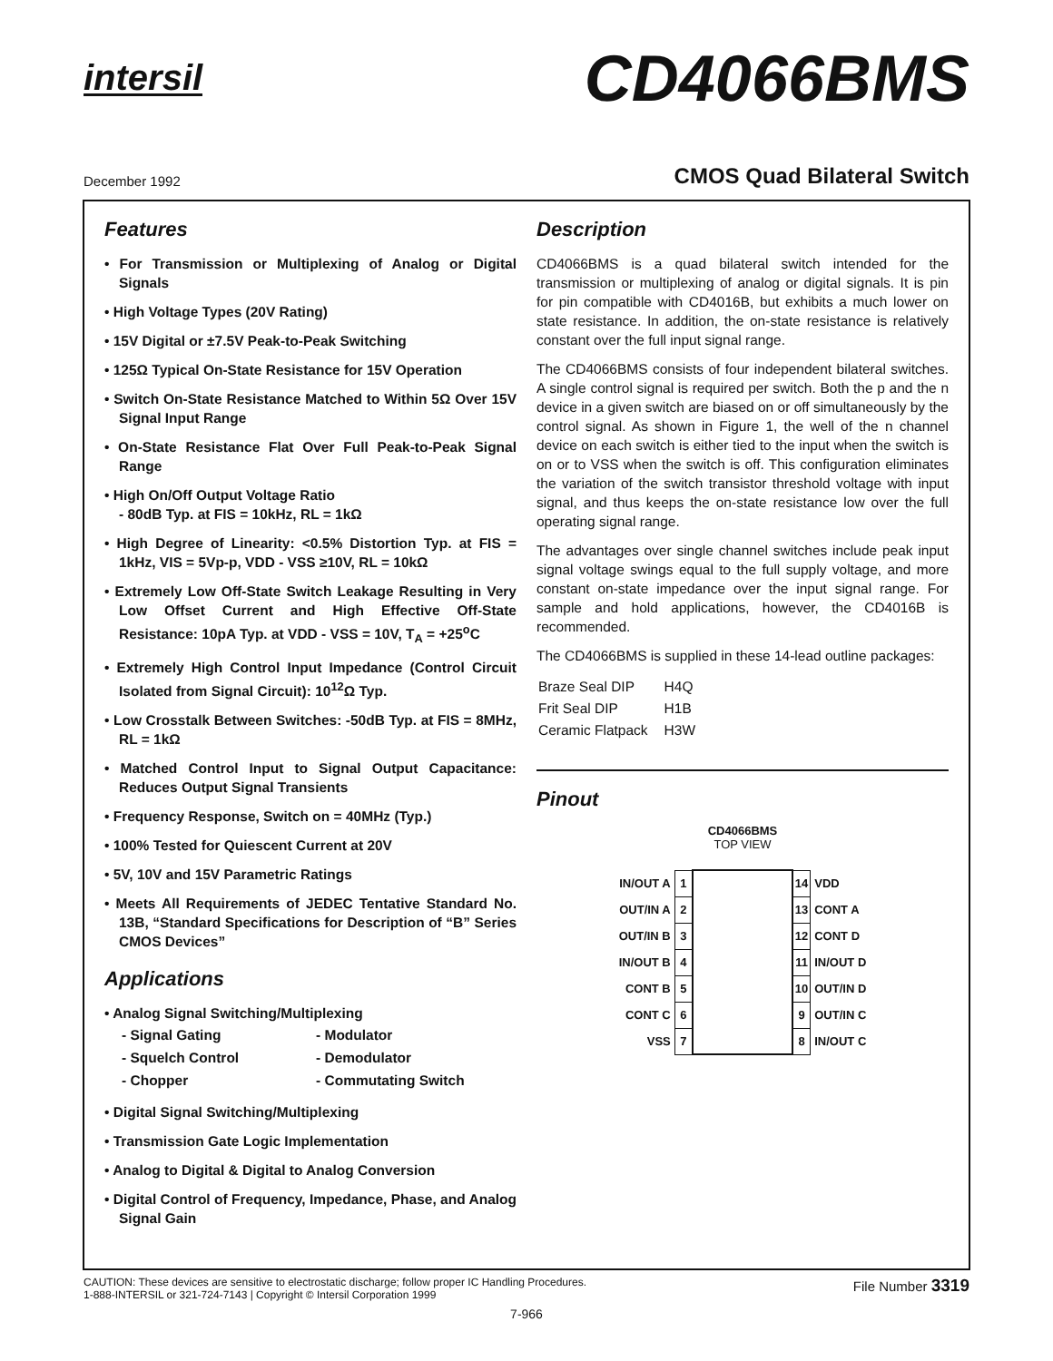intersil
CD4066BMS
December 1992
CMOS Quad Bilateral Switch
Features
• For Transmission or Multiplexing of Analog or Digital Signals
• High Voltage Types (20V Rating)
• 15V Digital or ±7.5V Peak-to-Peak Switching
• 125Ω Typical On-State Resistance for 15V Operation
• Switch On-State Resistance Matched to Within 5Ω Over 15V Signal Input Range
• On-State Resistance Flat Over Full Peak-to-Peak Signal Range
• High On/Off Output Voltage Ratio
- 80dB Typ. at FIS = 10kHz, RL = 1kΩ
• High Degree of Linearity: <0.5% Distortion Typ. at FIS = 1kHz, VIS = 5Vp-p, VDD - VSS ≥10V, RL = 10kΩ
• Extremely Low Off-State Switch Leakage Resulting in Very Low Offset Current and High Effective Off-State Resistance: 10pA Typ. at VDD - VSS = 10V, T<sub>A</sub> = +25<sup>o</sup>C
• Extremely High Control Input Impedance (Control Circuit Isolated from Signal Circuit): 10<sup>12</sup>Ω Typ.
• Low Crosstalk Between Switches: -50dB Typ. at FIS = 8MHz, RL = 1kΩ
• Matched Control Input to Signal Output Capacitance: Reduces Output Signal Transients
• Frequency Response, Switch on = 40MHz (Typ.)
• 100% Tested for Quiescent Current at 20V
• 5V, 10V and 15V Parametric Ratings
• Meets All Requirements of JEDEC Tentative Standard No. 13B, “Standard Specifications for Description of “B” Series CMOS Devices”
Applications
• Analog Signal Switching/Multiplexing
| - Signal Gating | - Modulator |
| - Squelch Control | - Demodulator |
| - Chopper | - Commutating Switch |
• Digital Signal Switching/Multiplexing
• Transmission Gate Logic Implementation
• Analog to Digital & Digital to Analog Conversion
• Digital Control of Frequency, Impedance, Phase, and Analog Signal Gain
Description
CD4066BMS is a quad bilateral switch intended for the transmission or multiplexing of analog or digital signals. It is pin for pin compatible with CD4016B, but exhibits a much lower on state resistance. In addition, the on-state resistance is relatively constant over the full input signal range.
The CD4066BMS consists of four independent bilateral switches. A single control signal is required per switch. Both the p and the n device in a given switch are biased on or off simultaneously by the control signal. As shown in Figure 1, the well of the n channel device on each switch is either tied to the input when the switch is on or to VSS when the switch is off. This configuration eliminates the variation of the switch transistor threshold voltage with input signal, and thus keeps the on-state resistance low over the full operating signal range.
The advantages over single channel switches include peak input signal voltage swings equal to the full supply voltage, and more constant on-state impedance over the input signal range. For sample and hold applications, however, the CD4016B is recommended.
The CD4066BMS is supplied in these 14-lead outline packages:
| Braze Seal DIP | H4Q |
| Frit Seal DIP | H1B |
| Ceramic Flatpack | H3W |
Pinout
CD4066BMS
TOP VIEW
| IN/OUT A | 1 | | 14 | VDD |
| OUT/IN A | 2 | | 13 | CONT A |
| OUT/IN B | 3 | | 12 | CONT D |
| IN/OUT B | 4 | | 11 | IN/OUT D |
| CONT B | 5 | | 10 | OUT/IN D |
| CONT C | 6 | | 9 | OUT/IN C |
| VSS | 7 | | 8 | IN/OUT C |
CAUTION: These devices are sensitive to electrostatic discharge; follow proper IC Handling Procedures.
1-888-INTERSIL or 321-724-7143 | Copyright © Intersil Corporation 1999
File Number 3319
7-966